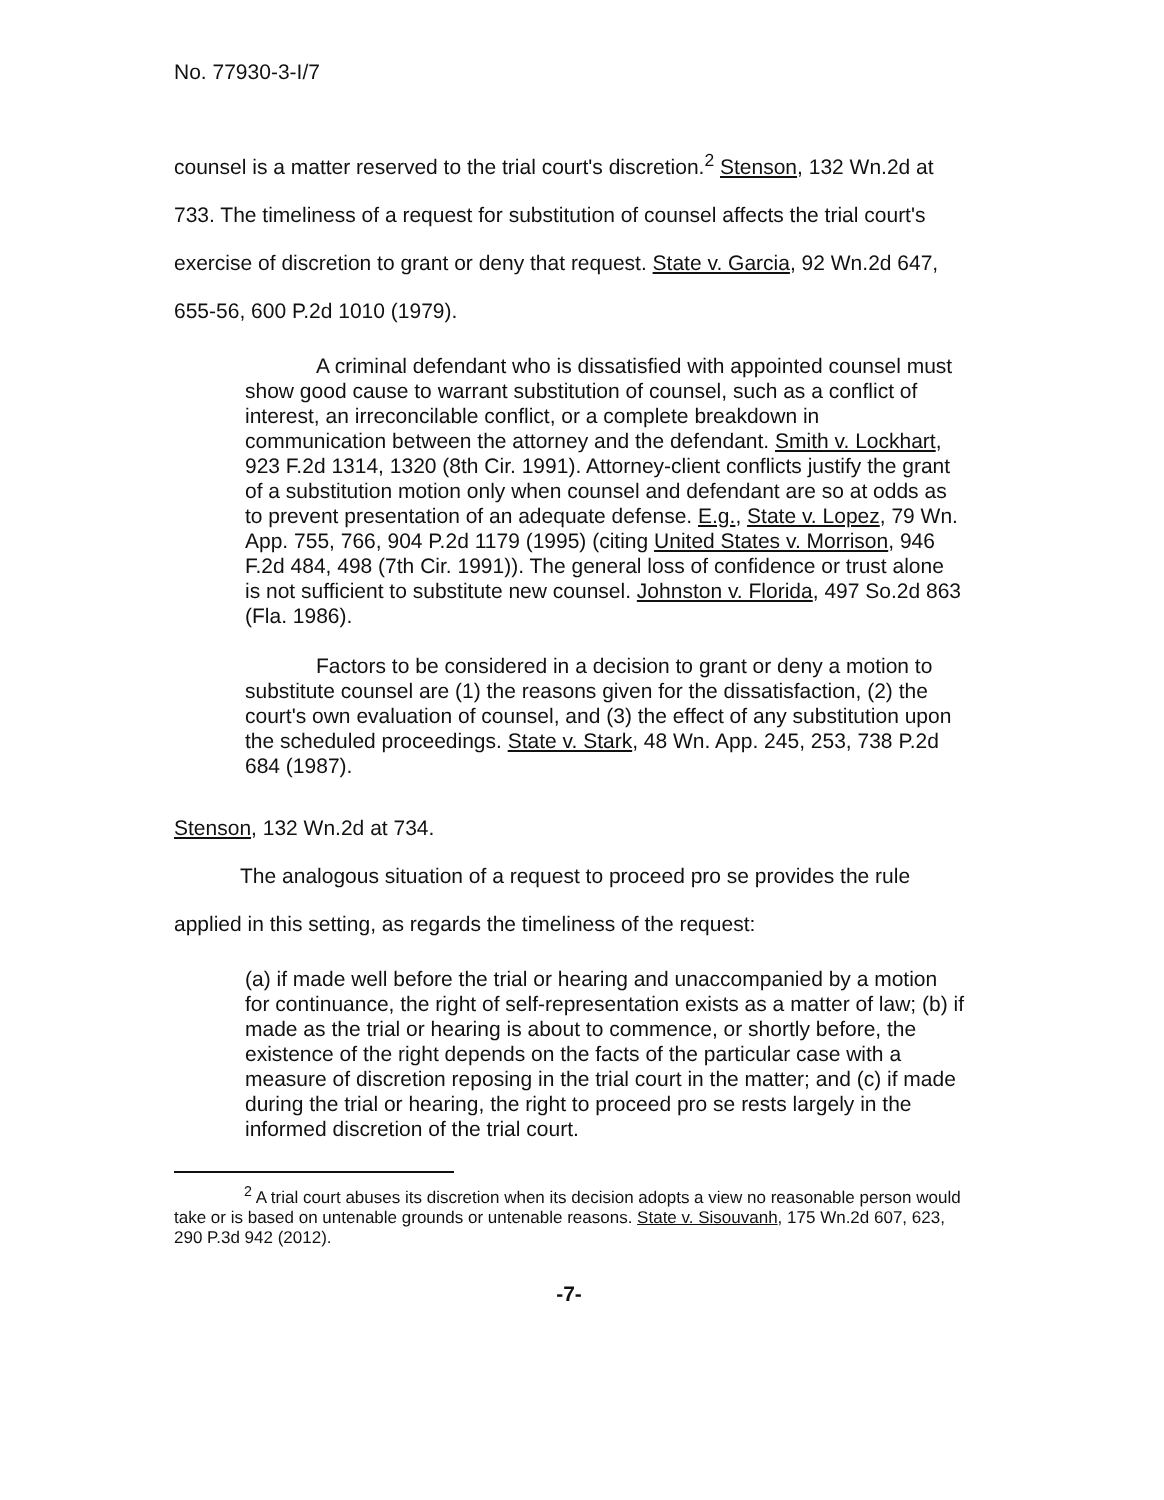No. 77930-3-I/7
counsel is a matter reserved to the trial court's discretion.<sup>2</sup> Stenson, 132 Wn.2d at 733. The timeliness of a request for substitution of counsel affects the trial court's exercise of discretion to grant or deny that request. State v. Garcia, 92 Wn.2d 647, 655-56, 600 P.2d 1010 (1979).
A criminal defendant who is dissatisfied with appointed counsel must show good cause to warrant substitution of counsel, such as a conflict of interest, an irreconcilable conflict, or a complete breakdown in communication between the attorney and the defendant. Smith v. Lockhart, 923 F.2d 1314, 1320 (8th Cir. 1991). Attorney-client conflicts justify the grant of a substitution motion only when counsel and defendant are so at odds as to prevent presentation of an adequate defense. E.g., State v. Lopez, 79 Wn. App. 755, 766, 904 P.2d 1179 (1995) (citing United States v. Morrison, 946 F.2d 484, 498 (7th Cir. 1991)). The general loss of confidence or trust alone is not sufficient to substitute new counsel. Johnston v. Florida, 497 So.2d 863 (Fla. 1986).
Factors to be considered in a decision to grant or deny a motion to substitute counsel are (1) the reasons given for the dissatisfaction, (2) the court's own evaluation of counsel, and (3) the effect of any substitution upon the scheduled proceedings. State v. Stark, 48 Wn. App. 245, 253, 738 P.2d 684 (1987).
Stenson, 132 Wn.2d at 734.
The analogous situation of a request to proceed pro se provides the rule applied in this setting, as regards the timeliness of the request:
(a) if made well before the trial or hearing and unaccompanied by a motion for continuance, the right of self-representation exists as a matter of law; (b) if made as the trial or hearing is about to commence, or shortly before, the existence of the right depends on the facts of the particular case with a measure of discretion reposing in the trial court in the matter; and (c) if made during the trial or hearing, the right to proceed pro se rests largely in the informed discretion of the trial court.
<sup>2</sup> A trial court abuses its discretion when its decision adopts a view no reasonable person would take or is based on untenable grounds or untenable reasons. State v. Sisouvanh, 175 Wn.2d 607, 623, 290 P.3d 942 (2012).
-7-